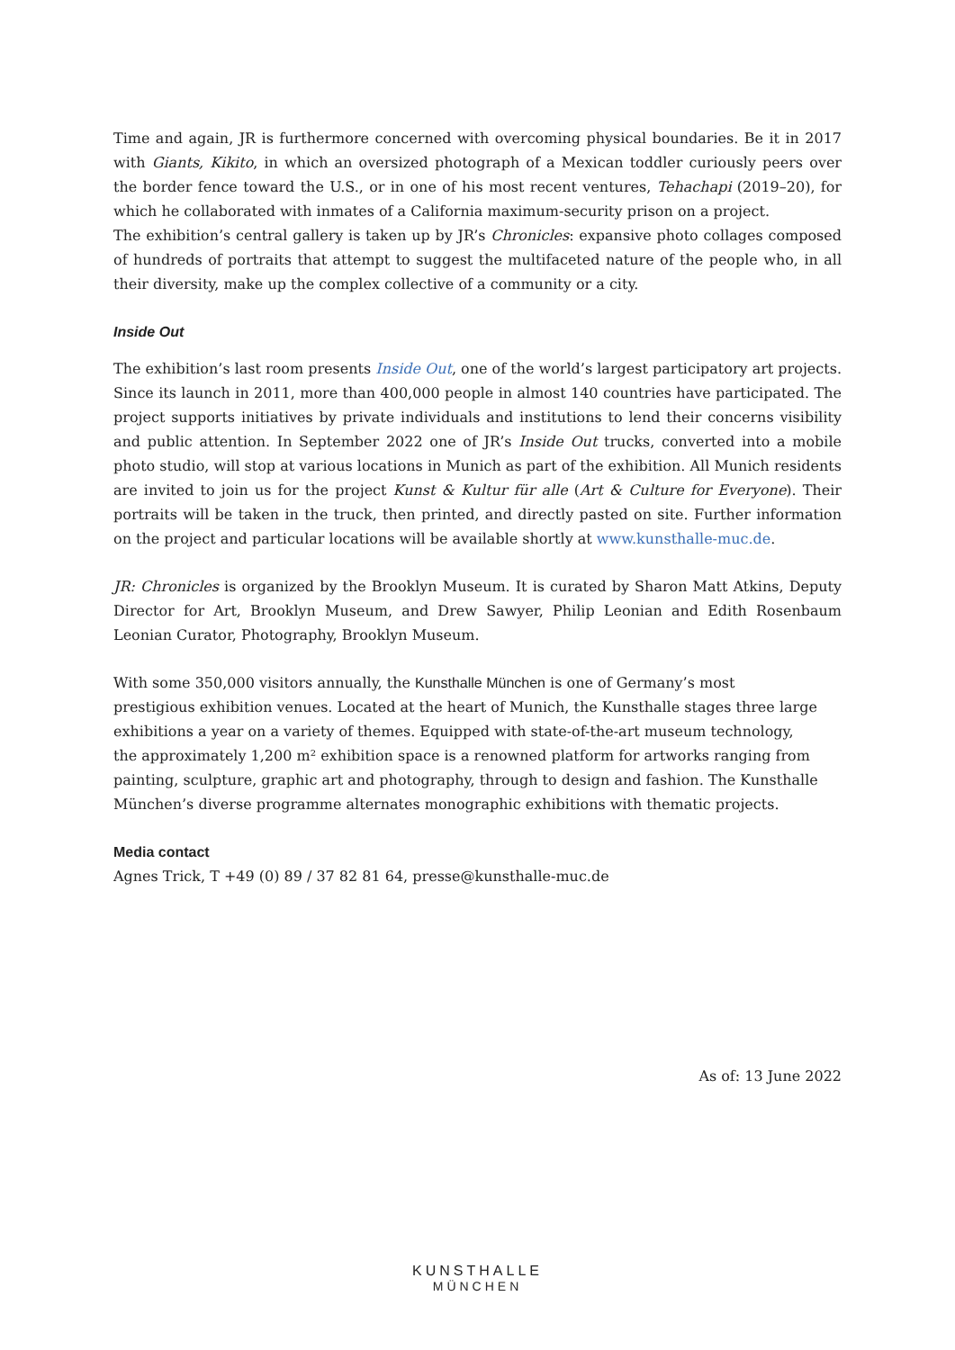Time and again, JR is furthermore concerned with overcoming physical boundaries. Be it in 2017 with Giants, Kikito, in which an oversized photograph of a Mexican toddler curiously peers over the border fence toward the U.S., or in one of his most recent ventures, Tehachapi (2019–20), for which he collaborated with inmates of a California maximum-security prison on a project.
The exhibition’s central gallery is taken up by JR’s Chronicles: expansive photo collages composed of hundreds of portraits that attempt to suggest the multifaceted nature of the people who, in all their diversity, make up the complex collective of a community or a city.
Inside Out
The exhibition’s last room presents Inside Out, one of the world’s largest participatory art projects. Since its launch in 2011, more than 400,000 people in almost 140 countries have participated. The project supports initiatives by private individuals and institutions to lend their concerns visibility and public attention. In September 2022 one of JR’s Inside Out trucks, converted into a mobile photo studio, will stop at various locations in Munich as part of the exhibition. All Munich residents are invited to join us for the project Kunst & Kultur für alle (Art & Culture for Everyone). Their portraits will be taken in the truck, then printed, and directly pasted on site. Further information on the project and particular locations will be available shortly at www.kunsthalle-muc.de.
JR: Chronicles is organized by the Brooklyn Museum. It is curated by Sharon Matt Atkins, Deputy Director for Art, Brooklyn Museum, and Drew Sawyer, Philip Leonian and Edith Rosenbaum Leonian Curator, Photography, Brooklyn Museum.
With some 350,000 visitors annually, the Kunsthalle München is one of Germany’s most
prestigious exhibition venues. Located at the heart of Munich, the Kunsthalle stages three large
exhibitions a year on a variety of themes. Equipped with state-of-the-art museum technology,
the approximately 1,200 m² exhibition space is a renowned platform for artworks ranging from
painting, sculpture, graphic art and photography, through to design and fashion. The Kunsthalle
München’s diverse programme alternates monographic exhibitions with thematic projects.
Media contact
Agnes Trick, T +49 (0) 89 / 37 82 81 64, presse@kunsthalle-muc.de
As of: 13 June 2022
KUNSTHALLE
MÜNCHEN